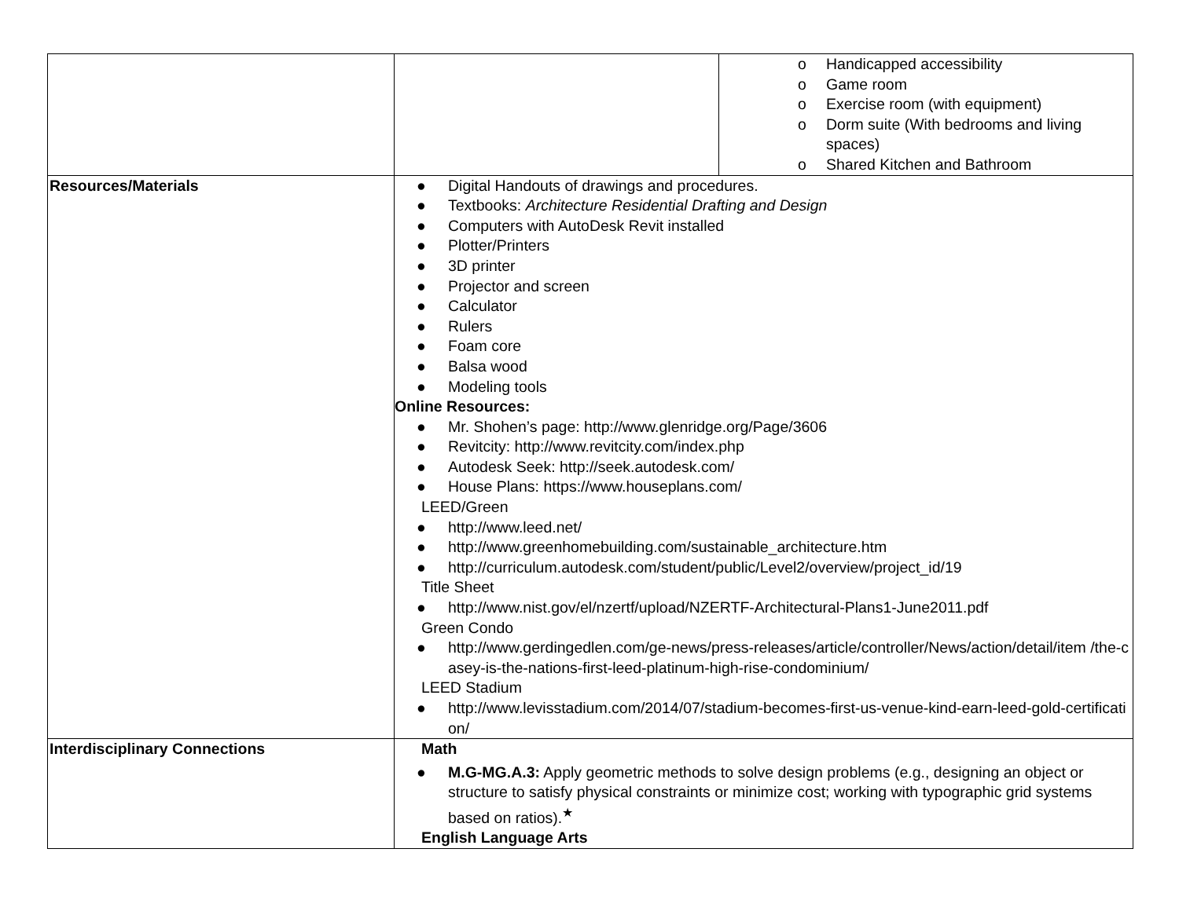| | | o Handicapped accessibility o Game room o Exercise room (with equipment) o Dorm suite (With bedrooms and living spaces) o Shared Kitchen and Bathroom |
| Resources/Materials | ● Digital Handouts of drawings and procedures. ● Textbooks: Architecture Residential Drafting and Design ● Computers with AutoDesk Revit installed ● Plotter/Printers ● 3D printer ● Projector and screen ● Calculator ● Rulers ● Foam core ● Balsa wood ● Modeling tools Online Resources: ● Mr. Shohen’s page: http://www.glenridge.org/Page/3606 ● Revitcity: http://www.revitcity.com/index.php ● Autodesk Seek: http://seek.autodesk.com/ ● House Plans: https://www.houseplans.com/ LEED/Green ● http://www.leed.net/ ● http://www.greenhomebuilding.com/sustainable_architecture.htm ● http://curriculum.autodesk.com/student/public/Level2/overview/project_id/19 Title Sheet ● http://www.nist.gov/el/nzertf/upload/NZERTF-Architectural-Plans1-June2011.pdf Green Condo ● http://www.gerdingedlen.com/ge-news/press-releases/article/controller/News/action/detail/item /the-casey-is-the-nations-first-leed-platinum-high-rise-condominium/ LEED Stadium ● http://www.levisstadium.com/2014/07/stadium-becomes-first-us-venue-kind-earn-leed-gold-certification/ | |
| Interdisciplinary Connections | Math ● M.G-MG.A.3: Apply geometric methods to solve design problems (e.g., designing an object or structure to satisfy physical constraints or minimize cost; working with typographic grid systems based on ratios).<sup>★</sup> English Language Arts | |